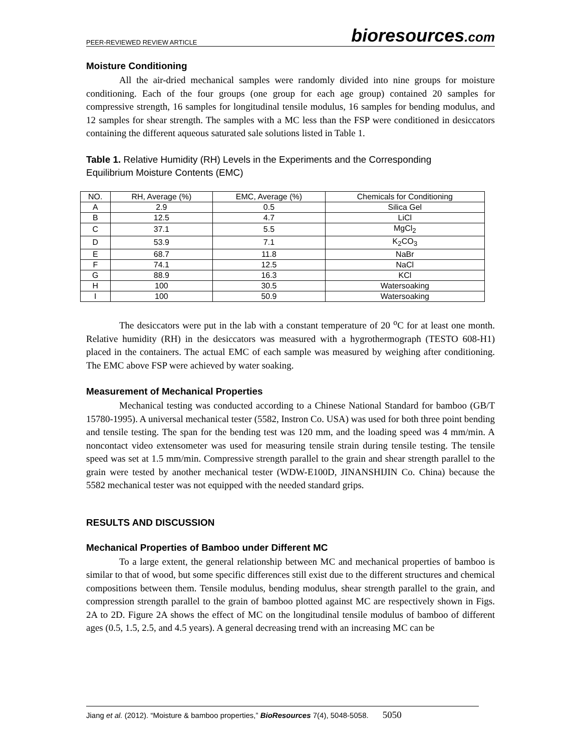PEER-REVIEWED REVIEW ARTICLE bioresources.com
Moisture Conditioning
All the air-dried mechanical samples were randomly divided into nine groups for moisture conditioning. Each of the four groups (one group for each age group) contained 20 samples for compressive strength, 16 samples for longitudinal tensile modulus, 16 samples for bending modulus, and 12 samples for shear strength. The samples with a MC less than the FSP were conditioned in desiccators containing the different aqueous saturated sale solutions listed in Table 1.
Table 1. Relative Humidity (RH) Levels in the Experiments and the Corresponding Equilibrium Moisture Contents (EMC)
| NO. | RH, Average (%) | EMC, Average (%) | Chemicals for Conditioning |
| A | 2.9 | 0.5 | Silica Gel |
| B | 12.5 | 4.7 | LiCl |
| C | 37.1 | 5.5 | MgCl<sub>2</sub> |
| D | 53.9 | 7.1 | K<sub>2</sub>CO<sub>3</sub> |
| E | 68.7 | 11.8 | NaBr |
| F | 74.1 | 12.5 | NaCl |
| G | 88.9 | 16.3 | KCl |
| H | 100 | 30.5 | Watersoaking |
| I | 100 | 50.9 | Watersoaking |
The desiccators were put in the lab with a constant temperature of 20 <sup>o</sup>C for at least one month. Relative humidity (RH) in the desiccators was measured with a hygrothermograph (TESTO 608-H1) placed in the containers. The actual EMC of each sample was measured by weighing after conditioning. The EMC above FSP were achieved by water soaking.
Measurement of Mechanical Properties
Mechanical testing was conducted according to a Chinese National Standard for bamboo (GB/T 15780-1995). A universal mechanical tester (5582, Instron Co. USA) was used for both three point bending and tensile testing. The span for the bending test was 120 mm, and the loading speed was 4 mm/min. A noncontact video extensometer was used for measuring tensile strain during tensile testing. The tensile speed was set at 1.5 mm/min. Compressive strength parallel to the grain and shear strength parallel to the grain were tested by another mechanical tester (WDW-E100D, JINANSHIJIN Co. China) because the 5582 mechanical tester was not equipped with the needed standard grips.
RESULTS AND DISCUSSION
Mechanical Properties of Bamboo under Different MC
To a large extent, the general relationship between MC and mechanical properties of bamboo is similar to that of wood, but some specific differences still exist due to the different structures and chemical compositions between them. Tensile modulus, bending modulus, shear strength parallel to the grain, and compression strength parallel to the grain of bamboo plotted against MC are respectively shown in Figs. 2A to 2D. Figure 2A shows the effect of MC on the longitudinal tensile modulus of bamboo of different ages (0.5, 1.5, 2.5, and 4.5 years). A general decreasing trend with an increasing MC can be
Jiang et al. (2012). “Moisture & bamboo properties,” BioResources 7(4), 5048-5058. 5050